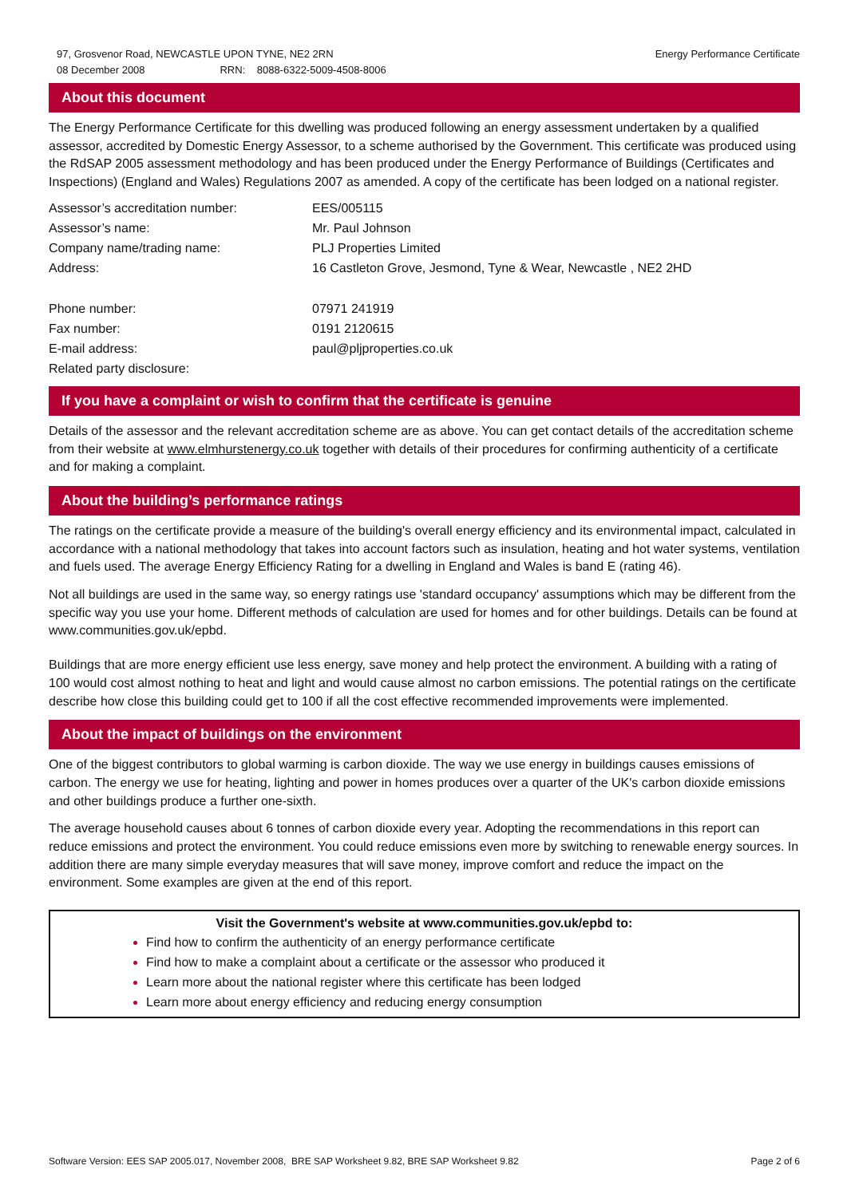97, Grosvenor Road, NEWCASTLE UPON TYNE, NE2 2RN
08 December 2008 RRN: 8088-6322-5009-4508-8006
Energy Performance Certificate
About this document
The Energy Performance Certificate for this dwelling was produced following an energy assessment undertaken by a qualified assessor, accredited by Domestic Energy Assessor, to a scheme authorised by the Government. This certificate was produced using the RdSAP 2005 assessment methodology and has been produced under the Energy Performance of Buildings (Certificates and Inspections) (England and Wales) Regulations 2007 as amended. A copy of the certificate has been lodged on a national register.
| Assessor’s accreditation number: | EES/005115 |
| Assessor’s name: | Mr. Paul Johnson |
| Company name/trading name: | PLJ Properties Limited |
| Address: | 16 Castleton Grove, Jesmond, Tyne & Wear, Newcastle , NE2 2HD |
| Phone number: | 07971 241919 |
| Fax number: | 0191 2120615 |
| E-mail address: | paul@pljproperties.co.uk |
| Related party disclosure: | |
If you have a complaint or wish to confirm that the certificate is genuine
Details of the assessor and the relevant accreditation scheme are as above. You can get contact details of the accreditation scheme from their website at www.elmhurstenergy.co.uk together with details of their procedures for confirming authenticity of a certificate and for making a complaint.
About the building’s performance ratings
The ratings on the certificate provide a measure of the building's overall energy efficiency and its environmental impact, calculated in accordance with a national methodology that takes into account factors such as insulation, heating and hot water systems, ventilation and fuels used. The average Energy Efficiency Rating for a dwelling in England and Wales is band E (rating 46).
Not all buildings are used in the same way, so energy ratings use 'standard occupancy' assumptions which may be different from the specific way you use your home. Different methods of calculation are used for homes and for other buildings. Details can be found at www.communities.gov.uk/epbd.
Buildings that are more energy efficient use less energy, save money and help protect the environment. A building with a rating of 100 would cost almost nothing to heat and light and would cause almost no carbon emissions. The potential ratings on the certificate describe how close this building could get to 100 if all the cost effective recommended improvements were implemented.
About the impact of buildings on the environment
One of the biggest contributors to global warming is carbon dioxide. The way we use energy in buildings causes emissions of carbon. The energy we use for heating, lighting and power in homes produces over a quarter of the UK's carbon dioxide emissions and other buildings produce a further one-sixth.
The average household causes about 6 tonnes of carbon dioxide every year. Adopting the recommendations in this report can reduce emissions and protect the environment. You could reduce emissions even more by switching to renewable energy sources. In addition there are many simple everyday measures that will save money, improve comfort and reduce the impact on the environment. Some examples are given at the end of this report.
Visit the Government's website at www.communities.gov.uk/epbd to:
Find how to confirm the authenticity of an energy performance certificate
Find how to make a complaint about a certificate or the assessor who produced it
Learn more about the national register where this certificate has been lodged
Learn more about energy efficiency and reducing energy consumption
Software Version: EES SAP 2005.017, November 2008, BRE SAP Worksheet 9.82, BRE SAP Worksheet 9.82
Page 2 of 6